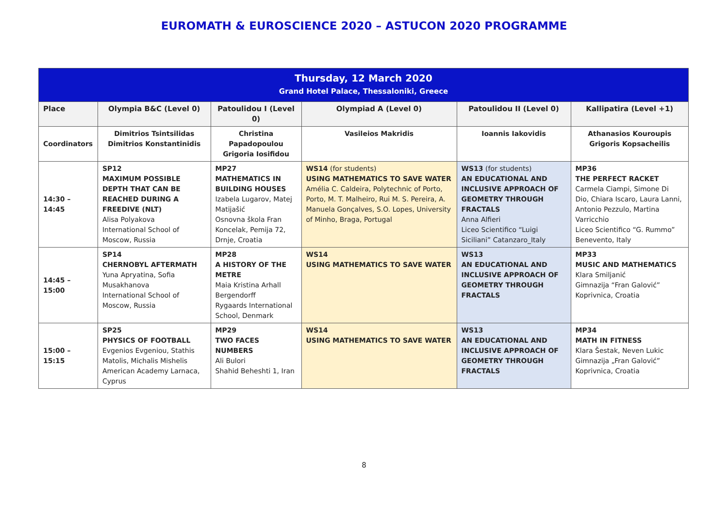EUROMATH & EUROSCIENCE 2020 – ASTUCON 2020 PROGRAMME
| Thursday, 12 March 2020 Grand Hotel Palace, Thessaloniki, Greece | | | | | |
| Place | Olympia B&C (Level 0) | Patoulidou I (Level 0) | Olympiad A (Level 0) | Patoulidou II (Level 0) | Kallipatira (Level +1) |
| Coordinators | Dimitrios Tsintsilidas Dimitrios Konstantinidis | Christina Papadopoulou Grigoria Iosifidou | Vasileios Makridis | Ioannis Iakovidis | Athanasios Kouroupis Grigoris Kopsacheilis |
| 14:30 – 14:45 | SP12 MAXIMUM POSSIBLE DEPTH THAT CAN BE REACHED DURING A FREEDIVE (NLT) Alisa Polyakova International School of Moscow, Russia | MP27 MATHEMATICS IN BUILDING HOUSES Izabela Lugarov, Matej Matijašić Osnovna škola Fran Koncelak, Pemija 72, Drnje, Croatia | WS14 (for students) USING MATHEMATICS TO SAVE WATER Amélia C. Caldeira, Polytechnic of Porto, Porto, M. T. Malheiro, Rui M. S. Pereira, A. Manuela Gonçalves, S.O. Lopes, University of Minho, Braga, Portugal | WS13 (for students) AN EDUCATIONAL AND INCLUSIVE APPROACH OF GEOMETRY THROUGH FRACTALS Anna Alfieri Liceo Scientifico “Luigi Siciliani” Catanzaro_Italy | MP36 THE PERFECT RACKET Carmela Ciampi, Simone Di Dio, Chiara Iscaro, Laura Lanni, Antonio Pezzulo, Martina Varricchio Liceo Scientifico “G. Rummo” Benevento, Italy |
| 14:45 – 15:00 | SP14 CHERNOBYL AFTERMATH Yuna Apryatina, Sofia Musakhanova International School of Moscow, Russia | MP28 A HISTORY OF THE METRE Maia Kristina Arhall Bergendorff Rygaards International School, Denmark | WS14 USING MATHEMATICS TO SAVE WATER | WS13 AN EDUCATIONAL AND INCLUSIVE APPROACH OF GEOMETRY THROUGH FRACTALS | MP33 MUSIC AND MATHEMATICS Klara Smiljanić Gimnazija “Fran Galović” Koprivnica, Croatia |
| 15:00 – 15:15 | SP25 PHYSICS OF FOOTBALL Evgenios Evgeniou, Stathis Matolis, Michalis Mishelis American Academy Larnaca, Cyprus | MP29 TWO FACES NUMBERS Ali Bulori Shahid Beheshti 1, Iran | WS14 USING MATHEMATICS TO SAVE WATER | WS13 AN EDUCATIONAL AND INCLUSIVE APPROACH OF GEOMETRY THROUGH FRACTALS | MP34 MATH IN FITNESS Klara Šestak, Neven Lukic Gimnazija „Fran Galović” Koprivnica, Croatia |
8